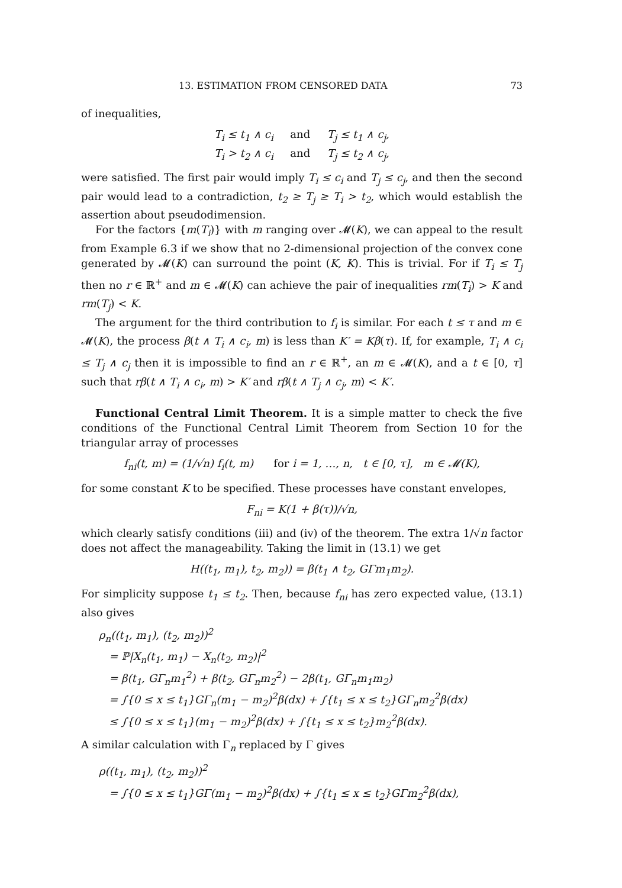13. ESTIMATION FROM CENSORED DATA 73
of inequalities,
T<sub>i</sub> ≤ t<sub>1</sub> ∧ c<sub>i</sub> and T<sub>j</sub> ≤ t<sub>1</sub> ∧ c<sub>j</sub>,
T<sub>i</sub> > t<sub>2</sub> ∧ c<sub>i</sub> and T<sub>j</sub> ≤ t<sub>2</sub> ∧ c<sub>j</sub>,
were satisfied. The first pair would imply T<sub>i</sub> ≤ c<sub>i</sub> and T<sub>j</sub> ≤ c<sub>j</sub>, and then the second pair would lead to a contradiction, t<sub>2</sub> ≥ T<sub>j</sub> ≥ T<sub>i</sub> > t<sub>2</sub>, which would establish the assertion about pseudodimension.
For the factors {m(T<sub>i</sub>)} with m ranging over 𝓜(K), we can appeal to the result from Example 6.3 if we show that no 2-dimensional projection of the convex cone generated by 𝓜(K) can surround the point (K, K). This is trivial. For if T<sub>i</sub> ≤ T<sub>j</sub> then no r ∈ ℝ<sup>+</sup> and m ∈ 𝓜(K) can achieve the pair of inequalities rm(T<sub>i</sub>) > K and rm(T<sub>j</sub>) < K.
The argument for the third contribution to f<sub>i</sub> is similar. For each t ≤ τ and m ∈ 𝓜(K), the process β(t ∧ T<sub>i</sub> ∧ c<sub>i</sub>, m) is less than K′ = Kβ(τ). If, for example, T<sub>i</sub> ∧ c<sub>i</sub> ≤ T<sub>j</sub> ∧ c<sub>j</sub> then it is impossible to find an r ∈ ℝ<sup>+</sup>, an m ∈ 𝓜(K), and a t ∈ [0, τ] such that rβ(t ∧ T<sub>i</sub> ∧ c<sub>i</sub>, m) > K′ and rβ(t ∧ T<sub>j</sub> ∧ c<sub>j</sub>, m) < K′.
Functional Central Limit Theorem. It is a simple matter to check the five conditions of the Functional Central Limit Theorem from Section 10 for the triangular array of processes
f<sub>ni</sub>(t, m) = (1/√n) f<sub>i</sub>(t, m) for i = 1, …, n, t ∈ [0, τ], m ∈ 𝓜(K),
for some constant K to be specified. These processes have constant envelopes,
F<sub>ni</sub> = K(1 + β(τ))/√n,
which clearly satisfy conditions (iii) and (iv) of the theorem. The extra 1/√n factor does not affect the manageability. Taking the limit in (13.1) we get
H((t<sub>1</sub>, m<sub>1</sub>), t<sub>2</sub>, m<sub>2</sub>)) = β(t<sub>1</sub> ∧ t<sub>2</sub>, GΓm<sub>1</sub>m<sub>2</sub>).
For simplicity suppose t<sub>1</sub> ≤ t<sub>2</sub>. Then, because f<sub>ni</sub> has zero expected value, (13.1) also gives
ρ<sub>n</sub>((t<sub>1</sub>, m<sub>1</sub>), (t<sub>2</sub>, m<sub>2</sub>))<sup>2</sup>
= ℙ|X<sub>n</sub>(t<sub>1</sub>, m<sub>1</sub>) − X<sub>n</sub>(t<sub>2</sub>, m<sub>2</sub>)|<sup>2</sup>
= β(t<sub>1</sub>, GΓ<sub>n</sub>m<sub>1</sub><sup>2</sup>) + β(t<sub>2</sub>, GΓ<sub>n</sub>m<sub>2</sub><sup>2</sup>) − 2β(t<sub>1</sub>, GΓ<sub>n</sub>m<sub>1</sub>m<sub>2</sub>)
= ∫{0 ≤ x ≤ t<sub>1</sub>}GΓ<sub>n</sub>(m<sub>1</sub> − m<sub>2</sub>)<sup>2</sup>β(dx) + ∫{t<sub>1</sub> ≤ x ≤ t<sub>2</sub>}GΓ<sub>n</sub>m<sub>2</sub><sup>2</sup>β(dx)
≤ ∫{0 ≤ x ≤ t<sub>1</sub>}(m<sub>1</sub> − m<sub>2</sub>)<sup>2</sup>β(dx) + ∫{t<sub>1</sub> ≤ x ≤ t<sub>2</sub>}m<sub>2</sub><sup>2</sup>β(dx).
A similar calculation with Γ<sub>n</sub> replaced by Γ gives
ρ((t<sub>1</sub>, m<sub>1</sub>), (t<sub>2</sub>, m<sub>2</sub>))<sup>2</sup>
= ∫{0 ≤ x ≤ t<sub>1</sub>}GΓ(m<sub>1</sub> − m<sub>2</sub>)<sup>2</sup>β(dx) + ∫{t<sub>1</sub> ≤ x ≤ t<sub>2</sub>}GΓm<sub>2</sub><sup>2</sup>β(dx),